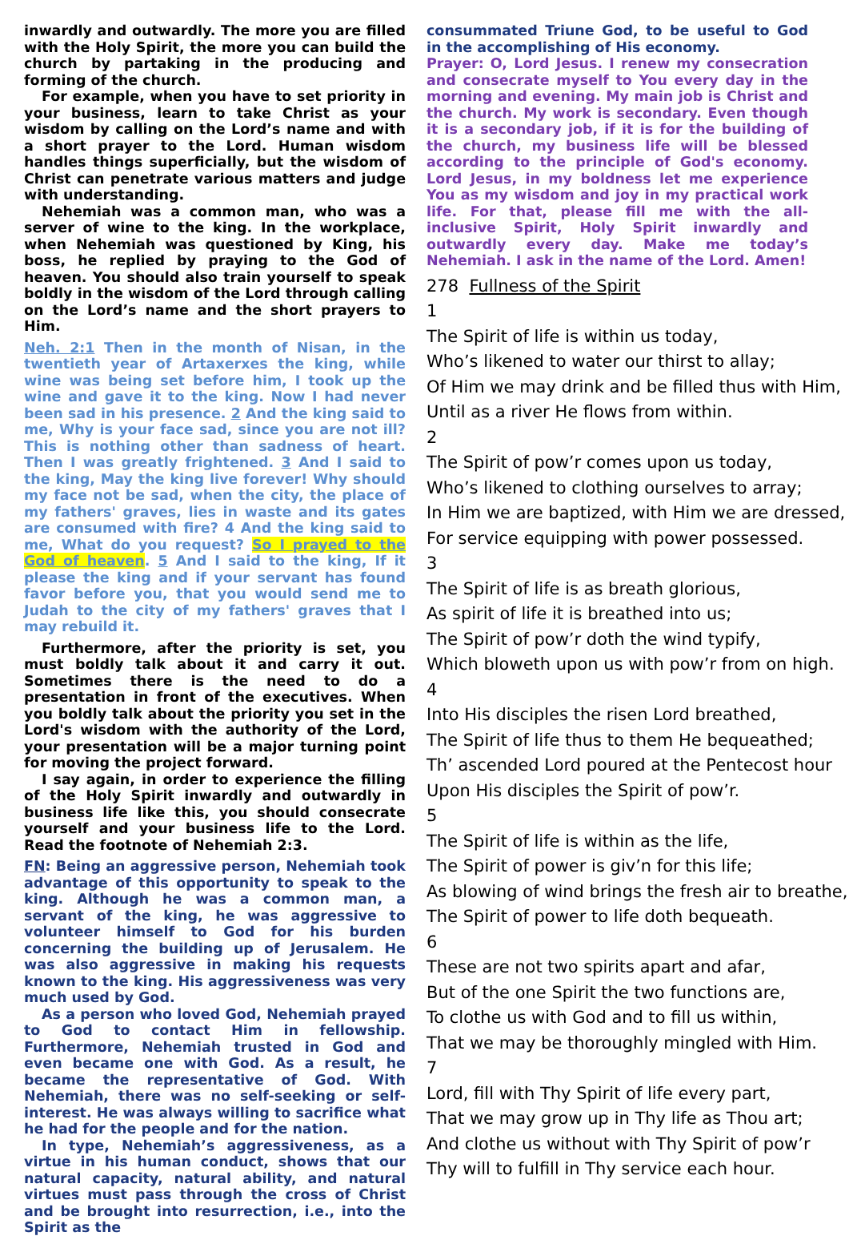inwardly and outwardly. The more you are filled with the Holy Spirit, the more you can build the church by partaking in the producing and forming of the church.
For example, when you have to set priority in your business, learn to take Christ as your wisdom by calling on the Lord’s name and with a short prayer to the Lord. Human wisdom handles things superficially, but the wisdom of Christ can penetrate various matters and judge with understanding.
Nehemiah was a common man, who was a server of wine to the king. In the workplace, when Nehemiah was questioned by King, his boss, he replied by praying to the God of heaven. You should also train yourself to speak boldly in the wisdom of the Lord through calling on the Lord’s name and the short prayers to Him.
Neh. 2:1 Then in the month of Nisan, in the twentieth year of Artaxerxes the king, while wine was being set before him, I took up the wine and gave it to the king. Now I had never been sad in his presence. 2 And the king said to me, Why is your face sad, since you are not ill? This is nothing other than sadness of heart. Then I was greatly frightened. 3 And I said to the king, May the king live forever! Why should my face not be sad, when the city, the place of my fathers' graves, lies in waste and its gates are consumed with fire? 4 And the king said to me, What do you request? So I prayed to the God of heaven. 5 And I said to the king, If it please the king and if your servant has found favor before you, that you would send me to Judah to the city of my fathers' graves that I may rebuild it.
Furthermore, after the priority is set, you must boldly talk about it and carry it out. Sometimes there is the need to do a presentation in front of the executives. When you boldly talk about the priority you set in the Lord's wisdom with the authority of the Lord, your presentation will be a major turning point for moving the project forward.
I say again, in order to experience the filling of the Holy Spirit inwardly and outwardly in business life like this, you should consecrate yourself and your business life to the Lord. Read the footnote of Nehemiah 2:3.
FN: Being an aggressive person, Nehemiah took advantage of this opportunity to speak to the king. Although he was a common man, a servant of the king, he was aggressive to volunteer himself to God for his burden concerning the building up of Jerusalem. He was also aggressive in making his requests known to the king. His aggressiveness was very much used by God.
As a person who loved God, Nehemiah prayed to God to contact Him in fellowship. Furthermore, Nehemiah trusted in God and even became one with God. As a result, he became the representative of God. With Nehemiah, there was no self-seeking or self-interest. He was always willing to sacrifice what he had for the people and for the nation.
In type, Nehemiah’s aggressiveness, as a virtue in his human conduct, shows that our natural capacity, natural ability, and natural virtues must pass through the cross of Christ and be brought into resurrection, i.e., into the Spirit as the
consummated Triune God, to be useful to God in the accomplishing of His economy.
Prayer: O, Lord Jesus. I renew my consecration and consecrate myself to You every day in the morning and evening. My main job is Christ and the church. My work is secondary. Even though it is a secondary job, if it is for the building of the church, my business life will be blessed according to the principle of God's economy. Lord Jesus, in my boldness let me experience You as my wisdom and joy in my practical work life. For that, please fill me with the all-inclusive Spirit, Holy Spirit inwardly and outwardly every day. Make me today’s Nehemiah. I ask in the name of the Lord. Amen!
278 Fullness of the Spirit
1
The Spirit of life is within us today,
Who’s likened to water our thirst to allay;
Of Him we may drink and be filled thus with Him,
Until as a river He flows from within.
2
The Spirit of pow’r comes upon us today,
Who’s likened to clothing ourselves to array;
In Him we are baptized, with Him we are dressed,
For service equipping with power possessed.
3
The Spirit of life is as breath glorious,
As spirit of life it is breathed into us;
The Spirit of pow’r doth the wind typify,
Which bloweth upon us with pow’r from on high.
4
Into His disciples the risen Lord breathed,
The Spirit of life thus to them He bequeathed;
Th’ ascended Lord poured at the Pentecost hour
Upon His disciples the Spirit of pow’r.
5
The Spirit of life is within as the life,
The Spirit of power is giv’n for this life;
As blowing of wind brings the fresh air to breathe,
The Spirit of power to life doth bequeath.
6
These are not two spirits apart and afar,
But of the one Spirit the two functions are,
To clothe us with God and to fill us within,
That we may be thoroughly mingled with Him.
7
Lord, fill with Thy Spirit of life every part,
That we may grow up in Thy life as Thou art;
And clothe us without with Thy Spirit of pow’r
Thy will to fulfill in Thy service each hour.